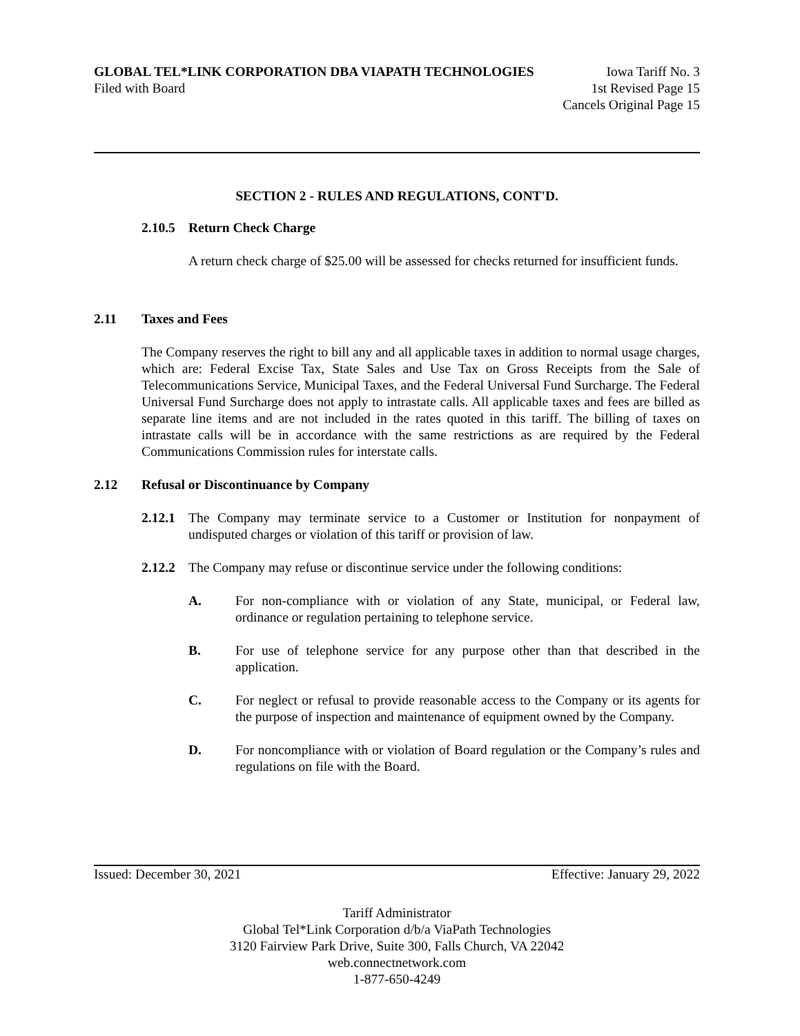GLOBAL TEL*LINK CORPORATION DBA VIAPATH TECHNOLOGIES Iowa Tariff No. 3
Filed with Board 1st Revised Page 15
Cancels Original Page 15
SECTION 2 - RULES AND REGULATIONS, CONT'D.
2.10.5 Return Check Charge
A return check charge of $25.00 will be assessed for checks returned for insufficient funds.
2.11 Taxes and Fees
The Company reserves the right to bill any and all applicable taxes in addition to normal usage charges, which are: Federal Excise Tax, State Sales and Use Tax on Gross Receipts from the Sale of Telecommunications Service, Municipal Taxes, and the Federal Universal Fund Surcharge. The Federal Universal Fund Surcharge does not apply to intrastate calls. All applicable taxes and fees are billed as separate line items and are not included in the rates quoted in this tariff. The billing of taxes on intrastate calls will be in accordance with the same restrictions as are required by the Federal Communications Commission rules for interstate calls.
2.12 Refusal or Discontinuance by Company
2.12.1 The Company may terminate service to a Customer or Institution for nonpayment of undisputed charges or violation of this tariff or provision of law.
2.12.2 The Company may refuse or discontinue service under the following conditions:
A. For non-compliance with or violation of any State, municipal, or Federal law, ordinance or regulation pertaining to telephone service.
B. For use of telephone service for any purpose other than that described in the application.
C. For neglect or refusal to provide reasonable access to the Company or its agents for the purpose of inspection and maintenance of equipment owned by the Company.
D. For noncompliance with or violation of Board regulation or the Company’s rules and regulations on file with the Board.
Issued: December 30, 2021 Effective: January 29, 2022
Tariff Administrator
Global Tel*Link Corporation d/b/a ViaPath Technologies
3120 Fairview Park Drive, Suite 300, Falls Church, VA 22042
web.connectnetwork.com
1-877-650-4249